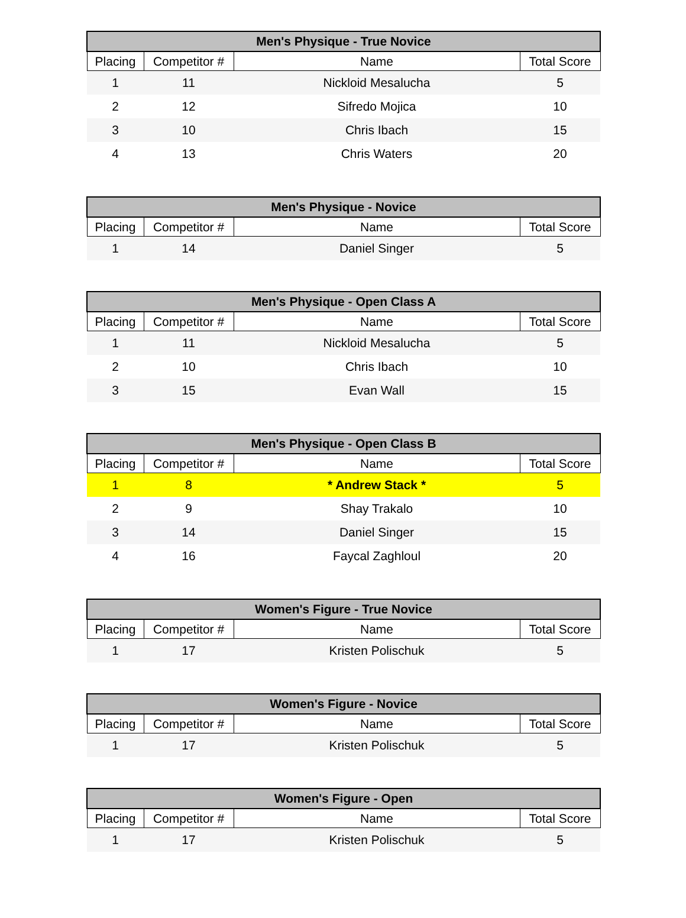| Men's Physique - True Novice | | | |
| --- | --- | --- | --- |
| Placing | Competitor # | Name | Total Score |
| 1 | 11 | Nickloid Mesalucha | 5 |
| 2 | 12 | Sifredo Mojica | 10 |
| 3 | 10 | Chris Ibach | 15 |
| 4 | 13 | Chris Waters | 20 |
| Men's Physique - Novice | | | |
| --- | --- | --- | --- |
| Placing | Competitor # | Name | Total Score |
| 1 | 14 | Daniel Singer | 5 |
| Men's Physique - Open Class A | | | |
| --- | --- | --- | --- |
| Placing | Competitor # | Name | Total Score |
| 1 | 11 | Nickloid Mesalucha | 5 |
| 2 | 10 | Chris Ibach | 10 |
| 3 | 15 | Evan Wall | 15 |
| Men's Physique - Open Class B | | | |
| --- | --- | --- | --- |
| Placing | Competitor # | Name | Total Score |
| 1 | 8 | * Andrew Stack * | 5 |
| 2 | 9 | Shay Trakalo | 10 |
| 3 | 14 | Daniel Singer | 15 |
| 4 | 16 | Faycal Zaghloul | 20 |
| Women's Figure - True Novice | | | |
| --- | --- | --- | --- |
| Placing | Competitor # | Name | Total Score |
| 1 | 17 | Kristen Polischuk | 5 |
| Women's Figure - Novice | | | |
| --- | --- | --- | --- |
| Placing | Competitor # | Name | Total Score |
| 1 | 17 | Kristen Polischuk | 5 |
| Women's Figure - Open | | | |
| --- | --- | --- | --- |
| Placing | Competitor # | Name | Total Score |
| 1 | 17 | Kristen Polischuk | 5 |